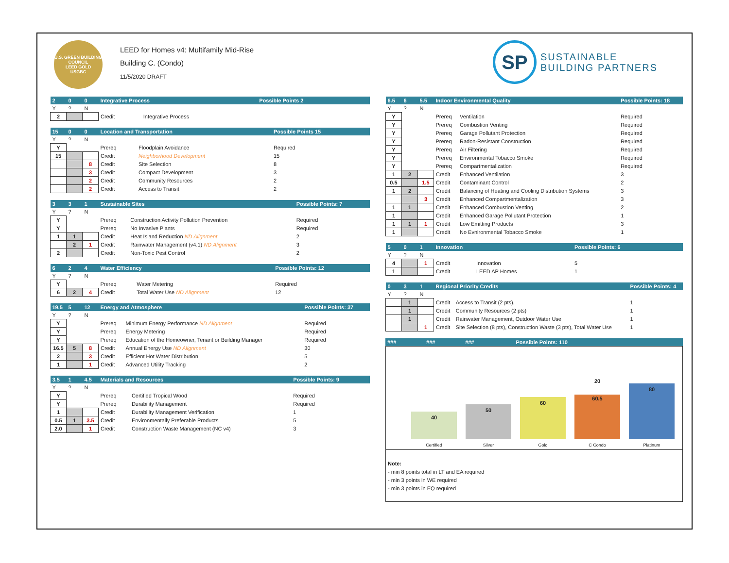U.S. GREEN BUILDING COUNCIL
LEED GOLD
USGBC
LEED for Homes v4: Multifamily Mid-Rise
Building C. (Condo)
11/5/2020 DRAFT
SP
SUSTAINABLE
BUILDING PARTNERS
| 2 | 0 | 0 | Integrative Process | | Possible Points 2 |
| Y | ? | N | | | |
| 2 | | | Credit | Integrative Process | |
| 15 | 0 | 0 | Location and Transportation | | Possible Points 15 |
| Y | ? | N | | | |
| Y | | | Prereq | Floodplain Avoidance | Required |
| 15 | | | Credit | Neighborhood Development | 15 |
| | | 8 | Credit | Site Selection | 8 |
| | | 3 | Credit | Compact Development | 3 |
| | | 2 | Credit | Community Resources | 2 |
| | | 2 | Credit | Access to Transit | 2 |
| 3 | 3 | 1 | Sustainable Sites | | Possible Points: 7 |
| Y | ? | N | | | |
| Y | | | Prereq | Construction Activity Pollution Prevention | Required |
| Y | | | Prereq | No Invasive Plants | Required |
| 1 | 1 | | Credit | Heat Island Reduction ND Alignment | 2 |
| | 2 | 1 | Credit | Rainwater Management (v4.1) ND Alignment | 3 |
| 2 | | | Credit | Non-Toxic Pest Control | 2 |
| 6 | 2 | 4 | Water Efficiency | | Possible Points: 12 |
| Y | ? | N | | | |
| Y | | | Prereq | Water Metering | Required |
| 6 | 2 | 4 | Credit | Total Water Use ND Alignment | 12 |
| 19.5 | 5 | 12 | Energy and Atmosphere | | Possible Points: 37 |
| Y | ? | N | | | |
| Y | | | Prereq | Minimum Energy Performance ND Alignment | Required |
| Y | | | Prereq | Energy Metering | Required |
| Y | | | Prereq | Education of the Homeowner, Tenant or Building Manager | Required |
| 16.5 | 5 | 8 | Credit | Annual Energy Use ND Alignment | 30 |
| 2 | | 3 | Credit | Efficient Hot Water Distribution | 5 |
| 1 | | 1 | Credit | Advanced Utility Tracking | 2 |
| 3.5 | 1 | 4.5 | Materials and Resources | | Possible Points: 9 |
| Y | ? | N | | | |
| Y | | | Prereq | Certified Tropical Wood | Required |
| Y | | | Prereq | Durability Management | Required |
| 1 | | | Credit | Durability Management Verification | 1 |
| 0.5 | 1 | 3.5 | Credit | Environmentally Preferable Products | 5 |
| 2.0 | | 1 | Credit | Construction Waste Management (NC v4) | 3 |
| 6.5 | 6 | 5.5 | Indoor Environmental Quality | | Possible Points: 18 |
| Y | ? | N | | | |
| Y | | | Prereq | Ventilation | Required |
| Y | | | Prereq | Combustion Venting | Required |
| Y | | | Prereq | Garage Pollutant Protection | Required |
| Y | | | Prereq | Radon-Resistant Construction | Required |
| Y | | | Prereq | Air Filtering | Required |
| Y | | | Prereq | Environmental Tobacco Smoke | Required |
| Y | | | Prereq | Compartmentalization | Required |
| 1 | 2 | | Credit | Enhanced Ventilation | 3 |
| 0.5 | | 1.5 | Credit | Contaminant Control | 2 |
| 1 | 2 | | Credit | Balancing of Heating and Cooling Distribution Systems | 3 |
| | | 3 | Credit | Enhanced Compartmentalization | 3 |
| 1 | 1 | | Credit | Enhanced Combustion Venting | 2 |
| 1 | | | Credit | Enhanced Garage Pollutant Protection | 1 |
| 1 | 1 | 1 | Credit | Low Emitting Products | 3 |
| 1 | | | Credit | No Evnironmental Tobacco Smoke | 1 |
| 5 | 0 | 1 | Innovation | | Possible Points: 6 |
| Y | ? | N | | | |
| 4 | | 1 | Credit | Innovation | 5 |
| 1 | | | Credit | LEED AP Homes | 1 |
| 0 | 3 | 1 | Regional Priority Credits | | Possible Points: 4 |
| Y | ? | N | | | |
| | 1 | | Credit | Access to Transit (2 pts), | 1 |
| | 1 | | Credit | Community Resources (2 pts) | 1 |
| | 1 | | Credit | Rainwater Management, Outdoor Water Use | 1 |
| | | 1 | Credit | Site Selection (8 pts), Construction Waste (3 pts), Total Water Use | 1 |
| ### | ### | ### | | Possible Points: 110 |
40
Certified
50
Silver
60
Gold
20
60.5
C Condo
80
Platinum
Note:
- min 8 points total in LT and EA required
- min 3 points in WE required
- min 3 points in EQ required